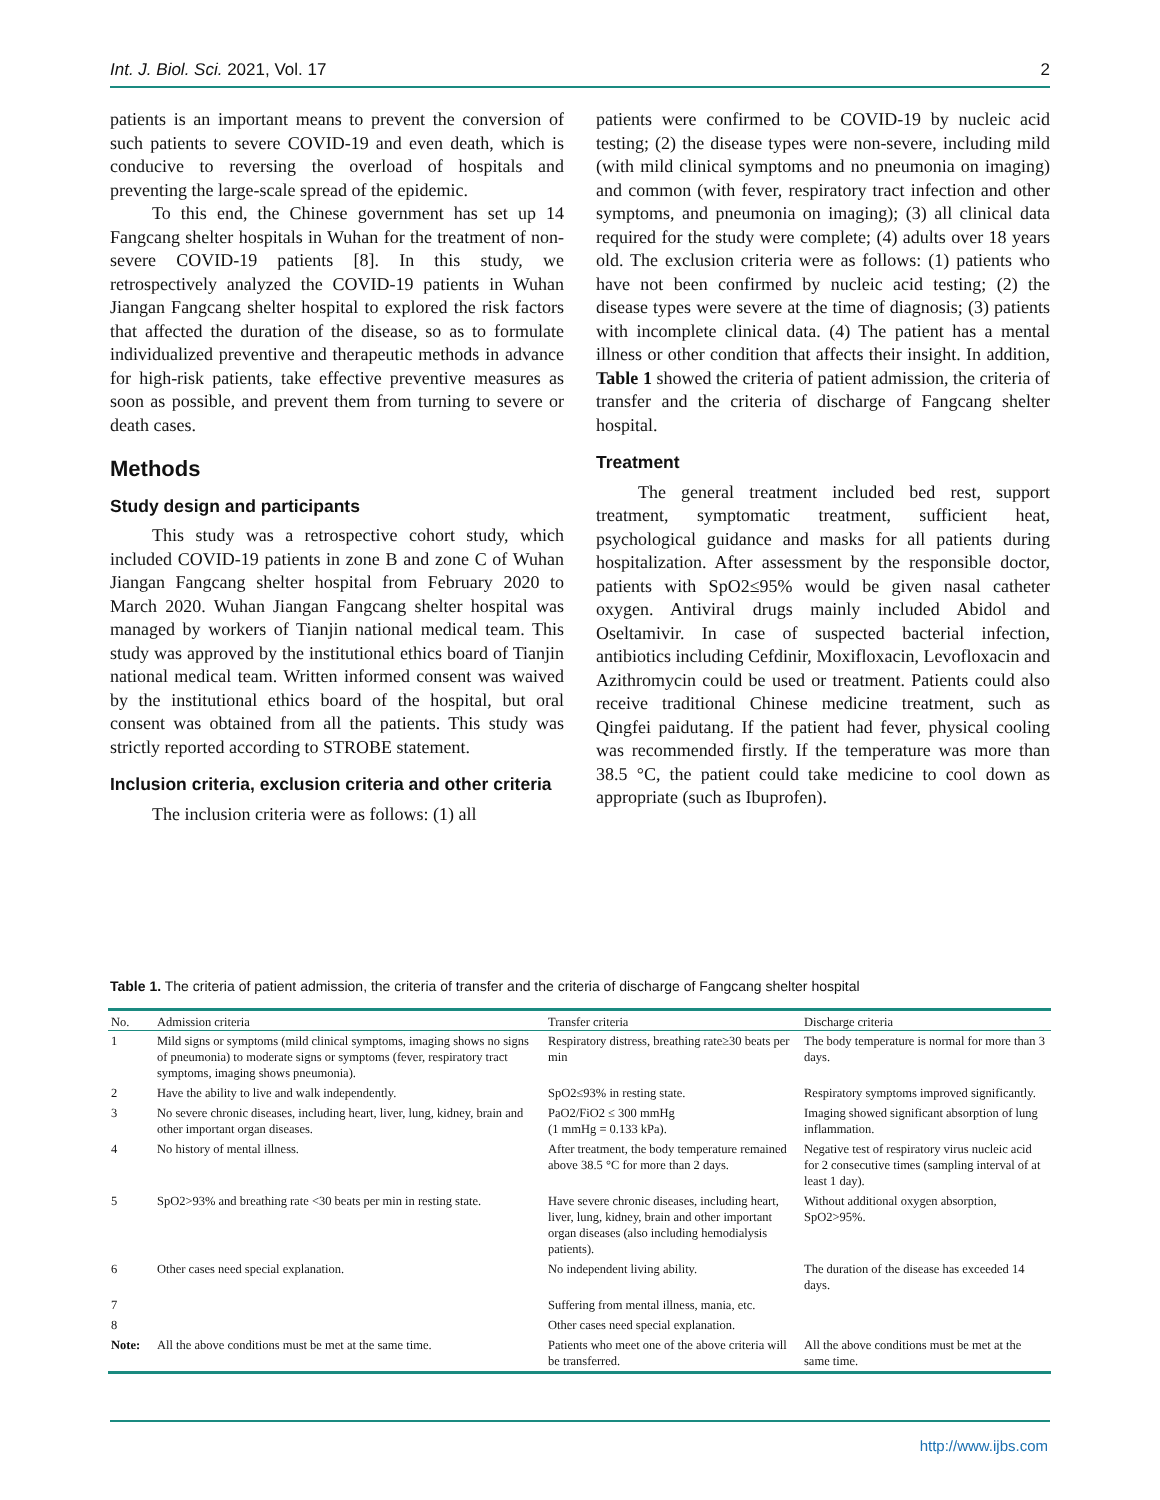Int. J. Biol. Sci. 2021, Vol. 17 2
patients is an important means to prevent the conversion of such patients to severe COVID-19 and even death, which is conducive to reversing the overload of hospitals and preventing the large-scale spread of the epidemic.
To this end, the Chinese government has set up 14 Fangcang shelter hospitals in Wuhan for the treatment of non-severe COVID-19 patients [8]. In this study, we retrospectively analyzed the COVID-19 patients in Wuhan Jiangan Fangcang shelter hospital to explored the risk factors that affected the duration of the disease, so as to formulate individualized preventive and therapeutic methods in advance for high-risk patients, take effective preventive measures as soon as possible, and prevent them from turning to severe or death cases.
Methods
Study design and participants
This study was a retrospective cohort study, which included COVID-19 patients in zone B and zone C of Wuhan Jiangan Fangcang shelter hospital from February 2020 to March 2020. Wuhan Jiangan Fangcang shelter hospital was managed by workers of Tianjin national medical team. This study was approved by the institutional ethics board of Tianjin national medical team. Written informed consent was waived by the institutional ethics board of the hospital, but oral consent was obtained from all the patients. This study was strictly reported according to STROBE statement.
Inclusion criteria, exclusion criteria and other criteria
The inclusion criteria were as follows: (1) all
patients were confirmed to be COVID-19 by nucleic acid testing; (2) the disease types were non-severe, including mild (with mild clinical symptoms and no pneumonia on imaging) and common (with fever, respiratory tract infection and other symptoms, and pneumonia on imaging); (3) all clinical data required for the study were complete; (4) adults over 18 years old. The exclusion criteria were as follows: (1) patients who have not been confirmed by nucleic acid testing; (2) the disease types were severe at the time of diagnosis; (3) patients with incomplete clinical data. (4) The patient has a mental illness or other condition that affects their insight. In addition, Table 1 showed the criteria of patient admission, the criteria of transfer and the criteria of discharge of Fangcang shelter hospital.
Treatment
The general treatment included bed rest, support treatment, symptomatic treatment, sufficient heat, psychological guidance and masks for all patients during hospitalization. After assessment by the responsible doctor, patients with SpO2≤95% would be given nasal catheter oxygen. Antiviral drugs mainly included Abidol and Oseltamivir. In case of suspected bacterial infection, antibiotics including Cefdinir, Moxifloxacin, Levofloxacin and Azithromycin could be used or treatment. Patients could also receive traditional Chinese medicine treatment, such as Qingfei paidutang. If the patient had fever, physical cooling was recommended firstly. If the temperature was more than 38.5 °C, the patient could take medicine to cool down as appropriate (such as Ibuprofen).
Table 1. The criteria of patient admission, the criteria of transfer and the criteria of discharge of Fangcang shelter hospital
| No. | Admission criteria | Transfer criteria | Discharge criteria |
| --- | --- | --- | --- |
| 1 | Mild signs or symptoms (mild clinical symptoms, imaging shows no signs of pneumonia) to moderate signs or symptoms (fever, respiratory tract symptoms, imaging shows pneumonia). | Respiratory distress, breathing rate≥30 beats per min | The body temperature is normal for more than 3 days. |
| 2 | Have the ability to live and walk independently. | SpO2≤93% in resting state. | Respiratory symptoms improved significantly. |
| 3 | No severe chronic diseases, including heart, liver, lung, kidney, brain and other important organ diseases. | PaO2/FiO2 ≤ 300 mmHg (1 mmHg = 0.133 kPa). | Imaging showed significant absorption of lung inflammation. |
| 4 | No history of mental illness. | After treatment, the body temperature remained above 38.5 °C for more than 2 days. | Negative test of respiratory virus nucleic acid for 2 consecutive times (sampling interval of at least 1 day). |
| 5 | SpO2>93% and breathing rate <30 beats per min in resting state. | Have severe chronic diseases, including heart, liver, lung, kidney, brain and other important organ diseases (also including hemodialysis patients). | Without additional oxygen absorption, SpO2>95%. |
| 6 | Other cases need special explanation. | No independent living ability. | The duration of the disease has exceeded 14 days. |
| 7 | | Suffering from mental illness, mania, etc. | |
| 8 | | Other cases need special explanation. | |
| Note: | All the above conditions must be met at the same time. | Patients who meet one of the above criteria will be transferred. | All the above conditions must be met at the same time. |
http://www.ijbs.com